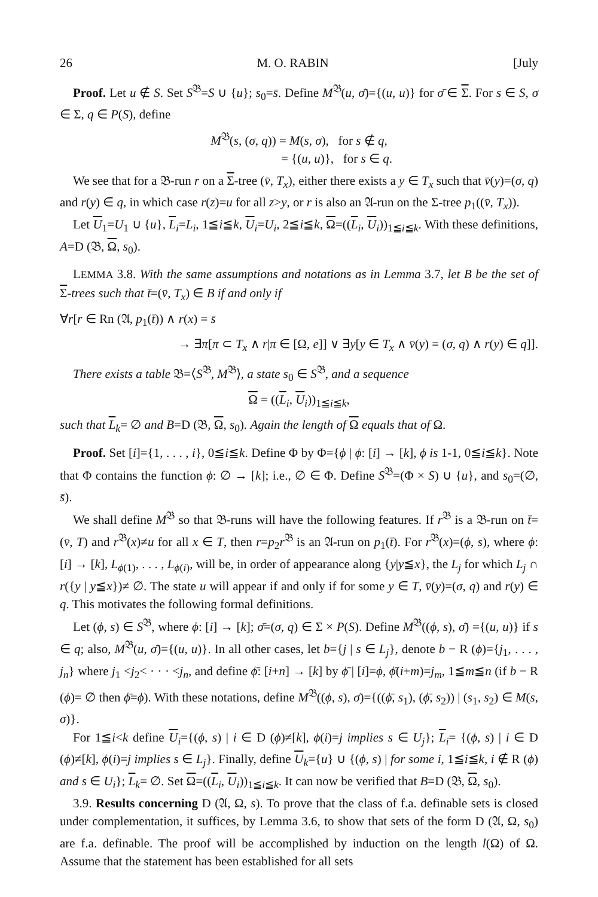26 M. O. RABIN [July
Proof. Let u ∉ S. Set S<sup>𝔅</sup>=S ∪ {u}; s<sub>0</sub>=s̄. Define M<sup>𝔅</sup>(u, σ̄)={(u, u)} for σ̄ ∈ Σ. For s ∈ S, σ ∈ Σ, q ∈ P(S), define
M<sup>𝔅</sup>(s, (σ, q)) = M(s, σ), for s ∉ q,
= {(u, u)}, for s ∈ q.
We see that for a 𝔅-run r on a Σ-tree (v̄, T<sub>x</sub>), either there exists a y ∈ T<sub>x</sub> such that v̄(y)=(σ, q) and r(y) ∈ q, in which case r(z)=u for all z>y, or r is also an 𝔄-run on the Σ-tree p<sub>1</sub>((v̄, T<sub>x</sub>)).
Let U<sub>1</sub>=U<sub>1</sub> ∪ {u}, L<sub>i</sub>=L<sub>i</sub>, 1≦i≦k, U<sub>i</sub>=U<sub>i</sub>, 2≦i≦k, Ω=((L<sub>i</sub>, U<sub>i</sub>))<sub>1≦i≦k</sub>. With these definitions, A=D (𝔅, Ω, s<sub>0</sub>).
LEMMA 3.8. With the same assumptions and notations as in Lemma 3.7, let B be the set of Σ-trees such that t̄=(v̄, T<sub>x</sub>) ∈ B if and only if
∀r[r ∈ Rn (𝔄, p<sub>1</sub>(t̄)) ∧ r(x) = s̄
→ ∃π[π ⊂ T<sub>x</sub> ∧ r|π ∈ [Ω, e]] ∨ ∃y[y ∈ T<sub>x</sub> ∧ v̄(y) = (σ, q) ∧ r(y) ∈ q]].
There exists a table 𝔅=⟨S<sup>𝔅</sup>, M<sup>𝔅</sup>⟩, a state s<sub>0</sub> ∈ S<sup>𝔅</sup>, and a sequence
Ω = ((L<sub>i</sub>, U<sub>i</sub>))<sub>1≦i≦k</sub>,
such that L<sub>k</sub>= ∅ and B=D (𝔅, Ω, s<sub>0</sub>). Again the length of Ω equals that of Ω.
Proof. Set [i]={1, . . . , i}, 0≦i≦k. Define Φ by Φ={ϕ | ϕ: [i] → [k], ϕ is 1-1, 0≦i≦k}. Note that Φ contains the function ϕ: ∅ → [k]; i.e., ∅ ∈ Φ. Define S<sup>𝔅</sup>=(Φ × S) ∪ {u}, and s<sub>0</sub>=(∅, s̄).
We shall define M<sup>𝔅</sup> so that 𝔅-runs will have the following features. If r<sup>𝔅</sup> is a 𝔅-run on t̄=(v̄, T) and r<sup>𝔅</sup>(x)≠u for all x ∈ T, then r=p<sub>2</sub>r<sup>𝔅</sup> is an 𝔄-run on p<sub>1</sub>(t̄). For r<sup>𝔅</sup>(x)=(ϕ, s), where ϕ: [i] → [k], L<sub>ϕ(1)</sub>, . . . , L<sub>ϕ(i)</sub>, will be, in order of appearance along {y|y≦x}, the L<sub>j</sub> for which L<sub>j</sub> ∩ r({y | y≦x})≠ ∅. The state u will appear if and only if for some y ∈ T, v̄(y)=(σ, q) and r(y) ∈ q. This motivates the following formal definitions.
Let (ϕ, s) ∈ S<sup>𝔅</sup>, where ϕ: [i] → [k]; σ̄=(σ, q) ∈ Σ × P(S). Define M<sup>𝔅</sup>((ϕ, s), σ̄) ={(u, u)} if s ∈ q; also, M<sup>𝔅</sup>(u, σ̄)={(u, u)}. In all other cases, let b={j | s ∈ L<sub>j</sub>}, denote b − R (ϕ)={j<sub>1</sub>, . . . , j<sub>n</sub>} where j<sub>1</sub> <j<sub>2</sub>< · · · <j<sub>n</sub>, and define ϕ̄: [i+n] → [k] by ϕ̄ | [i]=ϕ, ϕ̄(i+m)=j<sub>m</sub>, 1≦m≦n (if b − R (ϕ)= ∅ then ϕ̄=ϕ). With these notations, define M<sup>𝔅</sup>((ϕ, s), σ̄)={((ϕ̄, s<sub>1</sub>), (ϕ̄, s<sub>2</sub>)) | (s<sub>1</sub>, s<sub>2</sub>) ∈ M(s, σ)}.
For 1≦i<k define U<sub>i</sub>={(ϕ, s) | i ∈ D (ϕ)≠[k], ϕ(i)=j implies s ∈ U<sub>j</sub>}; L<sub>i</sub>= {(ϕ, s) | i ∈ D (ϕ)≠[k], ϕ(i)=j implies s ∈ L<sub>j</sub>}. Finally, define U<sub>k</sub>={u} ∪ {(ϕ, s) | for some i, 1≦i≦k, i ∉ R (ϕ) and s ∈ U<sub>i</sub>}; L<sub>k</sub>= ∅. Set Ω=((L<sub>i</sub>, U<sub>i</sub>))<sub>1≦i≦k</sub>. It can now be verified that B=D (𝔅, Ω, s<sub>0</sub>).
3.9. Results concerning D (𝔄, Ω, s). To prove that the class of f.a. definable sets is closed under complementation, it suffices, by Lemma 3.6, to show that sets of the form D (𝔄, Ω, s<sub>0</sub>) are f.a. definable. The proof will be accomplished by induction on the length l(Ω) of Ω. Assume that the statement has been established for all sets